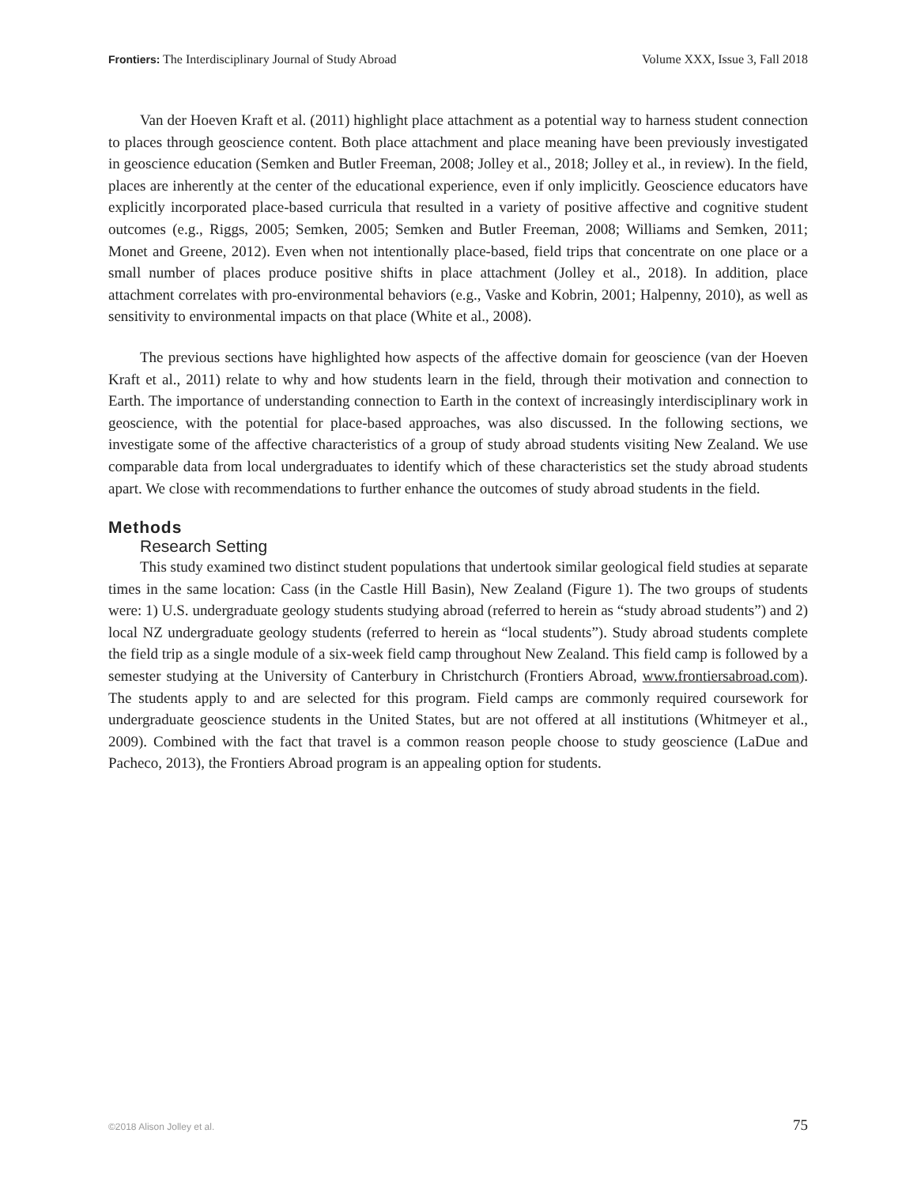Frontiers: The Interdisciplinary Journal of Study Abroad Volume XXX, Issue 3, Fall 2018
Van der Hoeven Kraft et al. (2011) highlight place attachment as a potential way to harness student connection to places through geoscience content. Both place attachment and place meaning have been previously investigated in geoscience education (Semken and Butler Freeman, 2008; Jolley et al., 2018; Jolley et al., in review). In the field, places are inherently at the center of the educational experience, even if only implicitly. Geoscience educators have explicitly incorporated place-based curricula that resulted in a variety of positive affective and cognitive student outcomes (e.g., Riggs, 2005; Semken, 2005; Semken and Butler Freeman, 2008; Williams and Semken, 2011; Monet and Greene, 2012). Even when not intentionally place-based, field trips that concentrate on one place or a small number of places produce positive shifts in place attachment (Jolley et al., 2018). In addition, place attachment correlates with pro-environmental behaviors (e.g., Vaske and Kobrin, 2001; Halpenny, 2010), as well as sensitivity to environmental impacts on that place (White et al., 2008).
The previous sections have highlighted how aspects of the affective domain for geoscience (van der Hoeven Kraft et al., 2011) relate to why and how students learn in the field, through their motivation and connection to Earth. The importance of understanding connection to Earth in the context of increasingly interdisciplinary work in geoscience, with the potential for place-based approaches, was also discussed. In the following sections, we investigate some of the affective characteristics of a group of study abroad students visiting New Zealand. We use comparable data from local undergraduates to identify which of these characteristics set the study abroad students apart. We close with recommendations to further enhance the outcomes of study abroad students in the field.
Methods
Research Setting
This study examined two distinct student populations that undertook similar geological field studies at separate times in the same location: Cass (in the Castle Hill Basin), New Zealand (Figure 1). The two groups of students were: 1) U.S. undergraduate geology students studying abroad (referred to herein as “study abroad students”) and 2) local NZ undergraduate geology students (referred to herein as “local students”). Study abroad students complete the field trip as a single module of a six-week field camp throughout New Zealand. This field camp is followed by a semester studying at the University of Canterbury in Christchurch (Frontiers Abroad, www.frontiersabroad.com). The students apply to and are selected for this program. Field camps are commonly required coursework for undergraduate geoscience students in the United States, but are not offered at all institutions (Whitmeyer et al., 2009). Combined with the fact that travel is a common reason people choose to study geoscience (LaDue and Pacheco, 2013), the Frontiers Abroad program is an appealing option for students.
©2018 Alison Jolley et al. 75